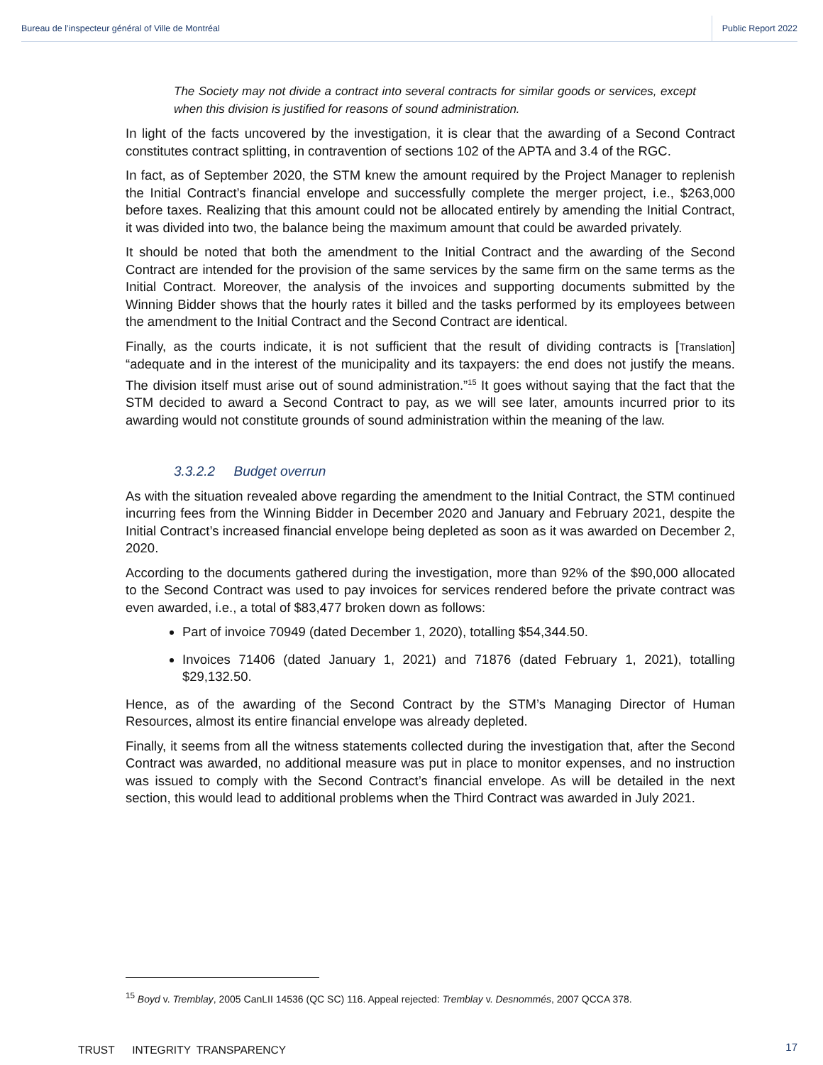Bureau de l’inspecteur général of Ville de Montréal Public Report 2022
The Society may not divide a contract into several contracts for similar goods or services, except when this division is justified for reasons of sound administration.
In light of the facts uncovered by the investigation, it is clear that the awarding of a Second Contract constitutes contract splitting, in contravention of sections 102 of the APTA and 3.4 of the RGC.
In fact, as of September 2020, the STM knew the amount required by the Project Manager to replenish the Initial Contract’s financial envelope and successfully complete the merger project, i.e., $263,000 before taxes. Realizing that this amount could not be allocated entirely by amending the Initial Contract, it was divided into two, the balance being the maximum amount that could be awarded privately.
It should be noted that both the amendment to the Initial Contract and the awarding of the Second Contract are intended for the provision of the same services by the same firm on the same terms as the Initial Contract. Moreover, the analysis of the invoices and supporting documents submitted by the Winning Bidder shows that the hourly rates it billed and the tasks performed by its employees between the amendment to the Initial Contract and the Second Contract are identical.
Finally, as the courts indicate, it is not sufficient that the result of dividing contracts is [Translation] “adequate and in the interest of the municipality and its taxpayers: the end does not justify the means. The division itself must arise out of sound administration.”<sup>15</sup> It goes without saying that the fact that the STM decided to award a Second Contract to pay, as we will see later, amounts incurred prior to its awarding would not constitute grounds of sound administration within the meaning of the law.
3.3.2.2 Budget overrun
As with the situation revealed above regarding the amendment to the Initial Contract, the STM continued incurring fees from the Winning Bidder in December 2020 and January and February 2021, despite the Initial Contract’s increased financial envelope being depleted as soon as it was awarded on December 2, 2020.
According to the documents gathered during the investigation, more than 92% of the $90,000 allocated to the Second Contract was used to pay invoices for services rendered before the private contract was even awarded, i.e., a total of $83,477 broken down as follows:
Part of invoice 70949 (dated December 1, 2020), totalling $54,344.50.
Invoices 71406 (dated January 1, 2021) and 71876 (dated February 1, 2021), totalling $29,132.50.
Hence, as of the awarding of the Second Contract by the STM’s Managing Director of Human Resources, almost its entire financial envelope was already depleted.
Finally, it seems from all the witness statements collected during the investigation that, after the Second Contract was awarded, no additional measure was put in place to monitor expenses, and no instruction was issued to comply with the Second Contract’s financial envelope. As will be detailed in the next section, this would lead to additional problems when the Third Contract was awarded in July 2021.
<sup>15</sup> Boyd v. Tremblay, 2005 CanLII 14536 (QC SC) 116. Appeal rejected: Tremblay v. Desnommés, 2007 QCCA 378.
17 TRUST INTEGRITY TRANSPARENCY